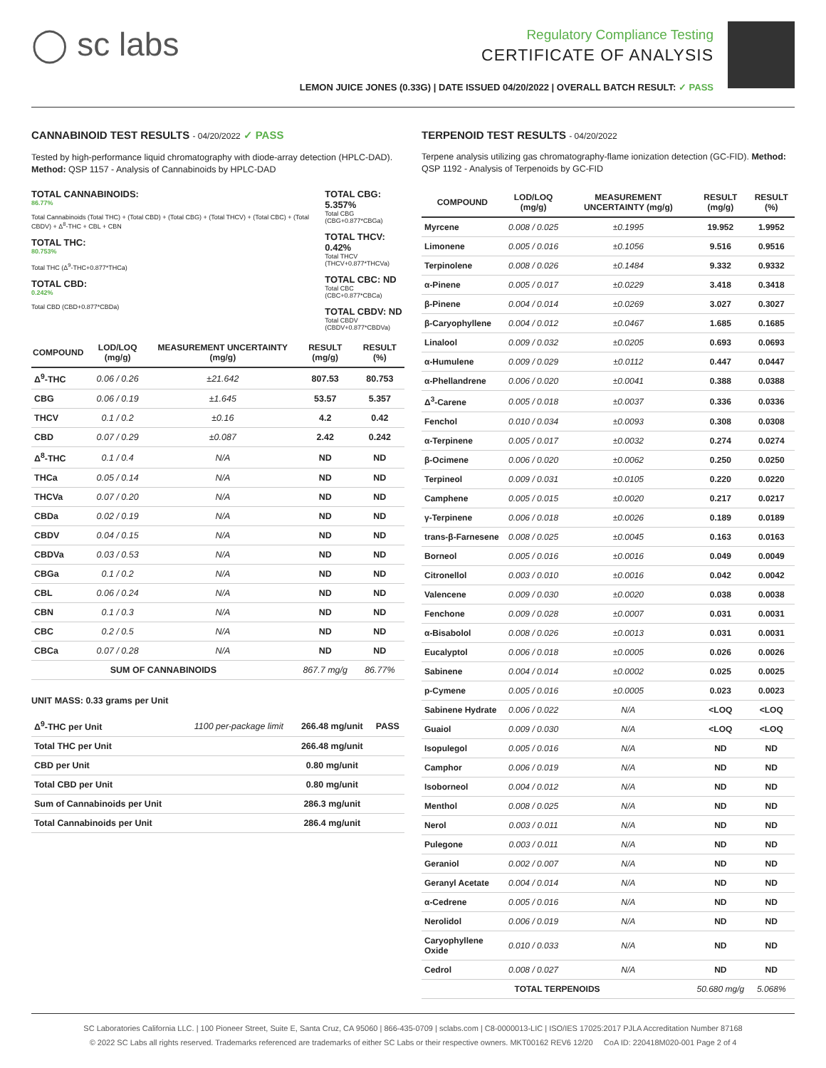◯ sc labs
Regulatory Compliance Testing
CERTIFICATE OF ANALYSIS
LEMON JUICE JONES (0.33G) | DATE ISSUED 04/20/2022 | OVERALL BATCH RESULT: ✓ PASS
CANNABINOID TEST RESULTS - 04/20/2022 ✓ PASS
Tested by high-performance liquid chromatography with diode-array detection (HPLC-DAD). Method: QSP 1157 - Analysis of Cannabinoids by HPLC-DAD
TOTAL CANNABINOIDS:
86.77%
Total Cannabinoids (Total THC) + (Total CBD) + (Total CBG) + (Total THCV) + (Total CBC) + (Total CBDV) + Δ<sup>8</sup>-THC + CBL + CBN
TOTAL THC:
80.753%
Total THC (Δ<sup>9</sup>-THC+0.877*THCa)
TOTAL CBD:
0.242%
Total CBD (CBD+0.877*CBDa)
TOTAL CBG: 5.357%
Total CBG (CBG+0.877*CBGa)
TOTAL THCV: 0.42%
Total THCV (THCV+0.877*THCVa)
TOTAL CBC: ND
Total CBC (CBC+0.877*CBCa)
TOTAL CBDV: ND
Total CBDV (CBDV+0.877*CBDVa)
| COMPOUND | LOD/LOQ (mg/g) | MEASUREMENT UNCERTAINTY (mg/g) | RESULT (mg/g) | RESULT (%) |
| --- | --- | --- | --- | --- |
| Δ<sup>9</sup>-THC | 0.06 / 0.26 | ±21.642 | 807.53 | 80.753 |
| CBG | 0.06 / 0.19 | ±1.645 | 53.57 | 5.357 |
| THCV | 0.1 / 0.2 | ±0.16 | 4.2 | 0.42 |
| CBD | 0.07 / 0.29 | ±0.087 | 2.42 | 0.242 |
| Δ<sup>8</sup>-THC | 0.1 / 0.4 | N/A | ND | ND |
| THCa | 0.05 / 0.14 | N/A | ND | ND |
| THCVa | 0.07 / 0.20 | N/A | ND | ND |
| CBDa | 0.02 / 0.19 | N/A | ND | ND |
| CBDV | 0.04 / 0.15 | N/A | ND | ND |
| CBDVa | 0.03 / 0.53 | N/A | ND | ND |
| CBGa | 0.1 / 0.2 | N/A | ND | ND |
| CBL | 0.06 / 0.24 | N/A | ND | ND |
| CBN | 0.1 / 0.3 | N/A | ND | ND |
| CBC | 0.2 / 0.5 | N/A | ND | ND |
| CBCa | 0.07 / 0.28 | N/A | ND | ND |
| SUM OF CANNABINOIDS | | | 867.7 mg/g | 86.77% |
UNIT MASS: 0.33 grams per Unit
| Δ<sup>9</sup>-THC per Unit | 1100 per-package limit | 266.48 mg/unit | PASS |
| Total THC per Unit | | 266.48 mg/unit | |
| CBD per Unit | | 0.80 mg/unit | |
| Total CBD per Unit | | 0.80 mg/unit | |
| Sum of Cannabinoids per Unit | | 286.3 mg/unit | |
| Total Cannabinoids per Unit | | 286.4 mg/unit | |
TERPENOID TEST RESULTS - 04/20/2022
Terpene analysis utilizing gas chromatography-flame ionization detection (GC-FID). Method: QSP 1192 - Analysis of Terpenoids by GC-FID
| COMPOUND | LOD/LOQ (mg/g) | MEASUREMENT UNCERTAINTY (mg/g) | RESULT (mg/g) | RESULT (%) |
| --- | --- | --- | --- | --- |
| Myrcene | 0.008 / 0.025 | ±0.1995 | 19.952 | 1.9952 |
| Limonene | 0.005 / 0.016 | ±0.1056 | 9.516 | 0.9516 |
| Terpinolene | 0.008 / 0.026 | ±0.1484 | 9.332 | 0.9332 |
| α-Pinene | 0.005 / 0.017 | ±0.0229 | 3.418 | 0.3418 |
| β-Pinene | 0.004 / 0.014 | ±0.0269 | 3.027 | 0.3027 |
| β-Caryophyllene | 0.004 / 0.012 | ±0.0467 | 1.685 | 0.1685 |
| Linalool | 0.009 / 0.032 | ±0.0205 | 0.693 | 0.0693 |
| α-Humulene | 0.009 / 0.029 | ±0.0112 | 0.447 | 0.0447 |
| α-Phellandrene | 0.006 / 0.020 | ±0.0041 | 0.388 | 0.0388 |
| Δ<sup>3</sup>-Carene | 0.005 / 0.018 | ±0.0037 | 0.336 | 0.0336 |
| Fenchol | 0.010 / 0.034 | ±0.0093 | 0.308 | 0.0308 |
| α-Terpinene | 0.005 / 0.017 | ±0.0032 | 0.274 | 0.0274 |
| β-Ocimene | 0.006 / 0.020 | ±0.0062 | 0.250 | 0.0250 |
| Terpineol | 0.009 / 0.031 | ±0.0105 | 0.220 | 0.0220 |
| Camphene | 0.005 / 0.015 | ±0.0020 | 0.217 | 0.0217 |
| γ-Terpinene | 0.006 / 0.018 | ±0.0026 | 0.189 | 0.0189 |
| trans-β-Farnesene | 0.008 / 0.025 | ±0.0045 | 0.163 | 0.0163 |
| Borneol | 0.005 / 0.016 | ±0.0016 | 0.049 | 0.0049 |
| Citronellol | 0.003 / 0.010 | ±0.0016 | 0.042 | 0.0042 |
| Valencene | 0.009 / 0.030 | ±0.0020 | 0.038 | 0.0038 |
| Fenchone | 0.009 / 0.028 | ±0.0007 | 0.031 | 0.0031 |
| α-Bisabolol | 0.008 / 0.026 | ±0.0013 | 0.031 | 0.0031 |
| Eucalyptol | 0.006 / 0.018 | ±0.0005 | 0.026 | 0.0026 |
| Sabinene | 0.004 / 0.014 | ±0.0002 | 0.025 | 0.0025 |
| p-Cymene | 0.005 / 0.016 | ±0.0005 | 0.023 | 0.0023 |
| Sabinene Hydrate | 0.006 / 0.022 | N/A | <LOQ | <LOQ |
| Guaiol | 0.009 / 0.030 | N/A | <LOQ | <LOQ |
| Isopulegol | 0.005 / 0.016 | N/A | ND | ND |
| Camphor | 0.006 / 0.019 | N/A | ND | ND |
| Isoborneol | 0.004 / 0.012 | N/A | ND | ND |
| Menthol | 0.008 / 0.025 | N/A | ND | ND |
| Nerol | 0.003 / 0.011 | N/A | ND | ND |
| Pulegone | 0.003 / 0.011 | N/A | ND | ND |
| Geraniol | 0.002 / 0.007 | N/A | ND | ND |
| Geranyl Acetate | 0.004 / 0.014 | N/A | ND | ND |
| α-Cedrene | 0.005 / 0.016 | N/A | ND | ND |
| Nerolidol | 0.006 / 0.019 | N/A | ND | ND |
| Caryophyllene Oxide | 0.010 / 0.033 | N/A | ND | ND |
| Cedrol | 0.008 / 0.027 | N/A | ND | ND |
| TOTAL TERPENOIDS | | | 50.680 mg/g | 5.068% |
SC Laboratories California LLC. | 100 Pioneer Street, Suite E, Santa Cruz, CA 95060 | 866-435-0709 | sclabs.com | C8-0000013-LIC | ISO/IES 17025:2017 PJLA Accreditation Number 87168
© 2022 SC Labs all rights reserved. Trademarks referenced are trademarks of either SC Labs or their respective owners. MKT00162 REV6 12/20 CoA ID: 220418M020-001 Page 2 of 4